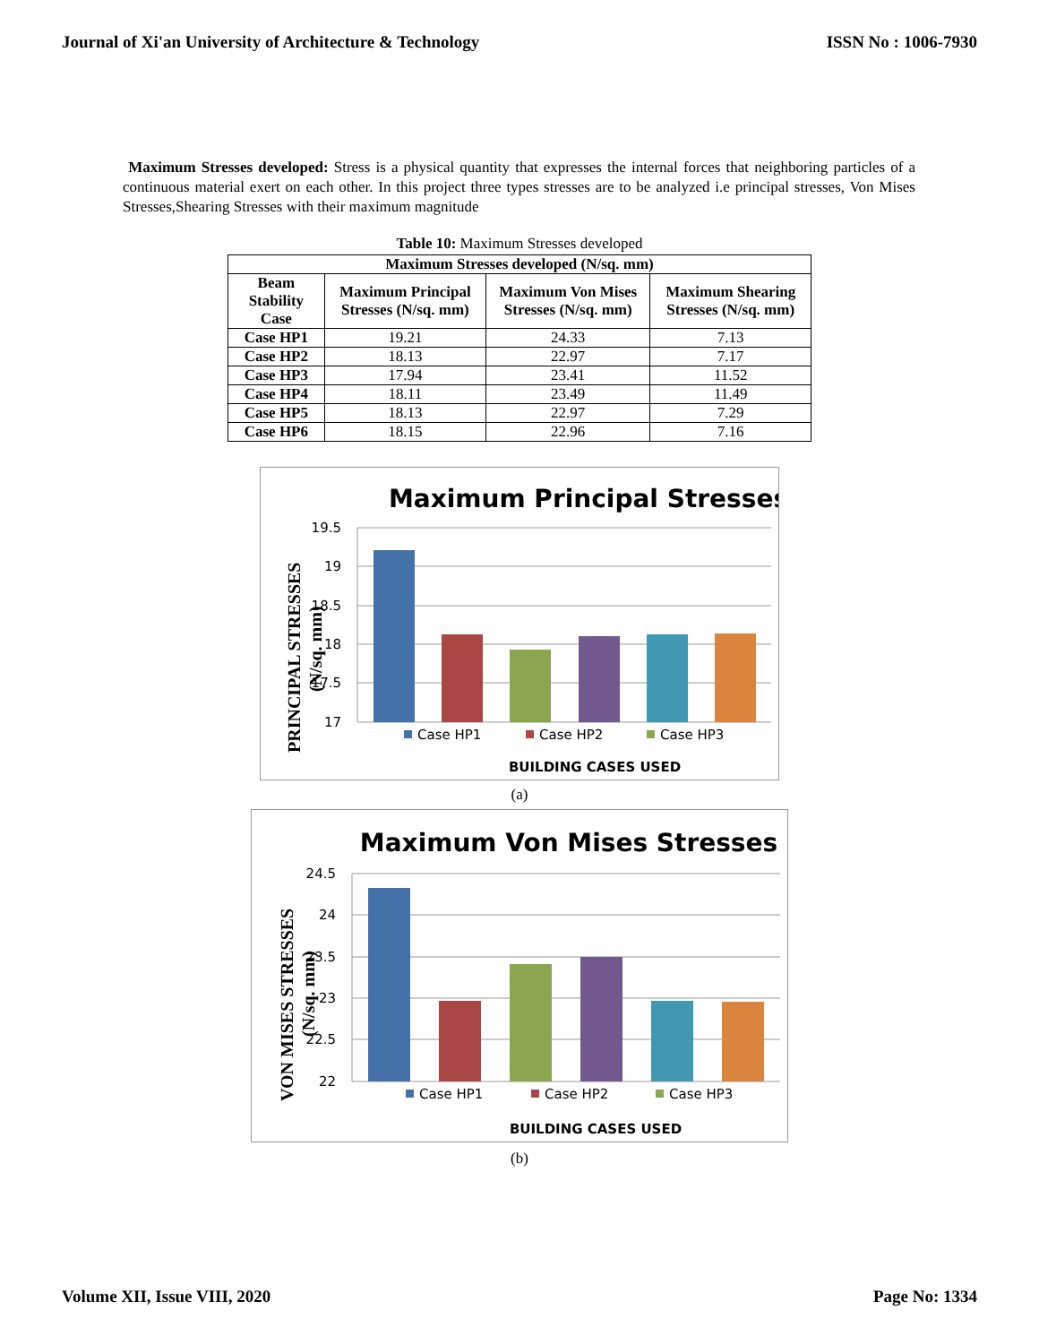Journal of Xi'an University of Architecture & Technology ISSN No : 1006-7930
Maximum Stresses developed: Stress is a physical quantity that expresses the internal forces that neighboring particles of a continuous material exert on each other. In this project three types stresses are to be analyzed i.e principal stresses, Von Mises Stresses,Shearing Stresses with their maximum magnitude
Table 10: Maximum Stresses developed
| Maximum Stresses developed (N/sq. mm) | | | |
| --- | --- | --- | --- |
| Beam Stability Case | Maximum Principal Stresses (N/sq. mm) | Maximum Von Mises Stresses (N/sq. mm) | Maximum Shearing Stresses (N/sq. mm) |
| Case HP1 | 19.21 | 24.33 | 7.13 |
| Case HP2 | 18.13 | 22.97 | 7.17 |
| Case HP3 | 17.94 | 23.41 | 11.52 |
| Case HP4 | 18.11 | 23.49 | 11.49 |
| Case HP5 | 18.13 | 22.97 | 7.29 |
| Case HP6 | 18.15 | 22.96 | 7.16 |
Maximum Principal Stresses
19.5
19
18.5
18
17.5
17
Case HP1
Case HP2
Case HP3
BUILDING CASES USED
PRINCIPAL STRESSES
(N/sq. mm)
(a)
Maximum Von Mises Stresses
24.5
24
23.5
23
22.5
22
Case HP1
Case HP2
Case HP3
BUILDING CASES USED
VON MISES STRESSES
(N/sq. mm)
(b)
Volume XII, Issue VIII, 2020 Page No: 1334